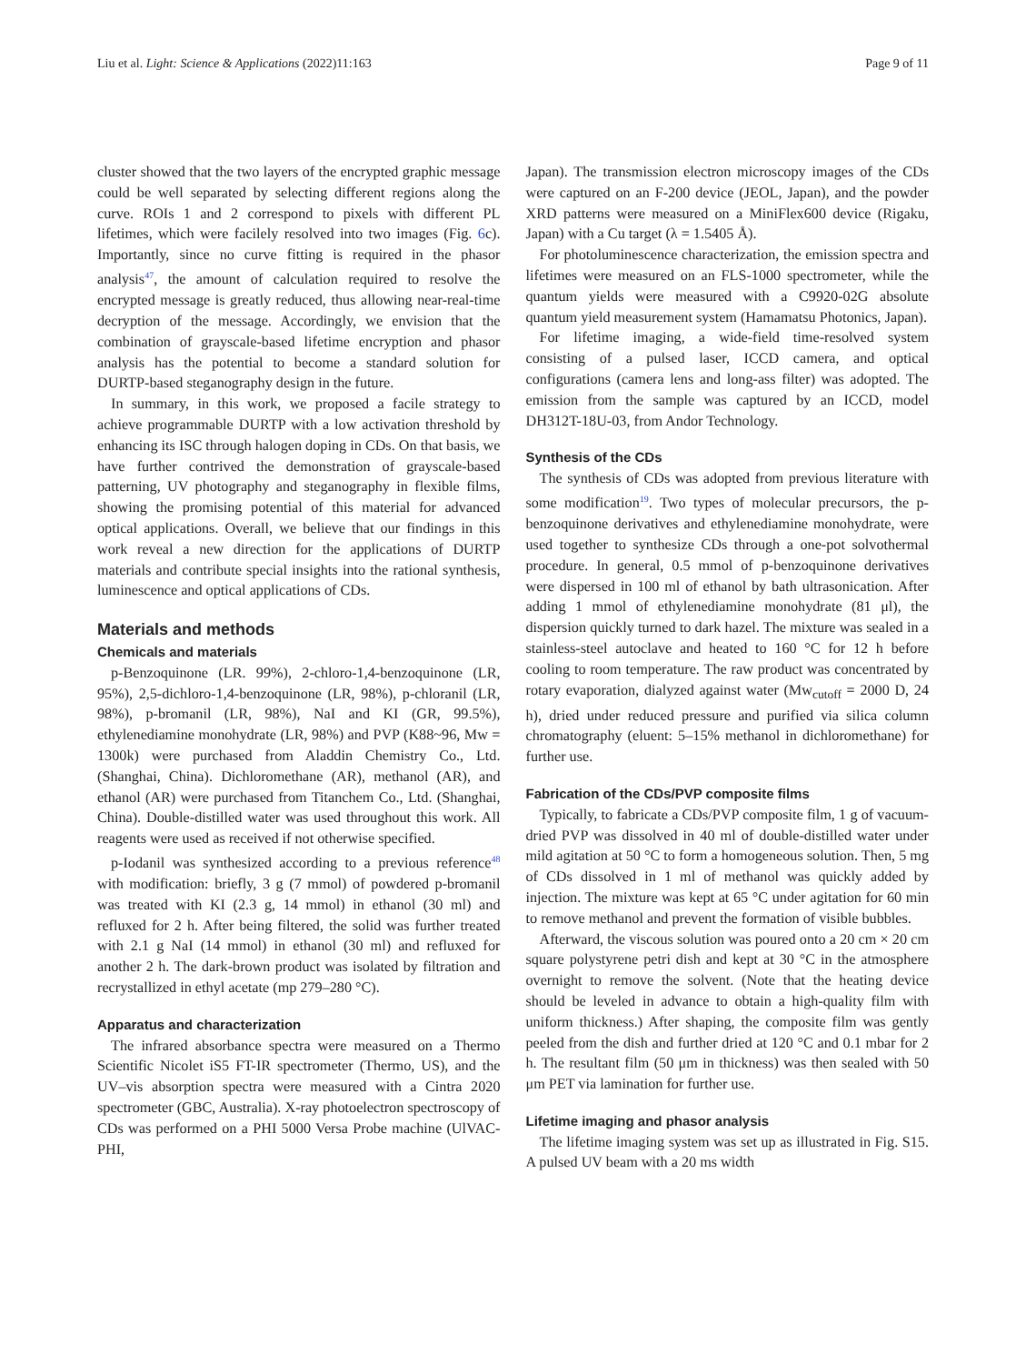Liu et al. Light: Science & Applications (2022)11:163 Page 9 of 11
cluster showed that the two layers of the encrypted graphic message could be well separated by selecting different regions along the curve. ROIs 1 and 2 correspond to pixels with different PL lifetimes, which were facilely resolved into two images (Fig. 6c). Importantly, since no curve fitting is required in the phasor analysis<sup>47</sup>, the amount of calculation required to resolve the encrypted message is greatly reduced, thus allowing near-real-time decryption of the message. Accordingly, we envision that the combination of grayscale-based lifetime encryption and phasor analysis has the potential to become a standard solution for DURTP-based steganography design in the future.
In summary, in this work, we proposed a facile strategy to achieve programmable DURTP with a low activation threshold by enhancing its ISC through halogen doping in CDs. On that basis, we have further contrived the demonstration of grayscale-based patterning, UV photography and steganography in flexible films, showing the promising potential of this material for advanced optical applications. Overall, we believe that our findings in this work reveal a new direction for the applications of DURTP materials and contribute special insights into the rational synthesis, luminescence and optical applications of CDs.
Materials and methods
Chemicals and materials
p-Benzoquinone (LR. 99%), 2-chloro-1,4-benzoquinone (LR, 95%), 2,5-dichloro-1,4-benzoquinone (LR, 98%), p-chloranil (LR, 98%), p-bromanil (LR, 98%), NaI and KI (GR, 99.5%), ethylenediamine monohydrate (LR, 98%) and PVP (K88~96, Mw = 1300k) were purchased from Aladdin Chemistry Co., Ltd. (Shanghai, China). Dichloromethane (AR), methanol (AR), and ethanol (AR) were purchased from Titanchem Co., Ltd. (Shanghai, China). Double-distilled water was used throughout this work. All reagents were used as received if not otherwise specified.
p-Iodanil was synthesized according to a previous reference<sup>48</sup> with modification: briefly, 3 g (7 mmol) of powdered p-bromanil was treated with KI (2.3 g, 14 mmol) in ethanol (30 ml) and refluxed for 2 h. After being filtered, the solid was further treated with 2.1 g NaI (14 mmol) in ethanol (30 ml) and refluxed for another 2 h. The dark-brown product was isolated by filtration and recrystallized in ethyl acetate (mp 279–280 °C).
Apparatus and characterization
The infrared absorbance spectra were measured on a Thermo Scientific Nicolet iS5 FT-IR spectrometer (Thermo, US), and the UV–vis absorption spectra were measured with a Cintra 2020 spectrometer (GBC, Australia). X-ray photoelectron spectroscopy of CDs was performed on a PHI 5000 Versa Probe machine (UlVAC-PHI,
Japan). The transmission electron microscopy images of the CDs were captured on an F-200 device (JEOL, Japan), and the powder XRD patterns were measured on a MiniFlex600 device (Rigaku, Japan) with a Cu target (λ = 1.5405 Å).
For photoluminescence characterization, the emission spectra and lifetimes were measured on an FLS-1000 spectrometer, while the quantum yields were measured with a C9920-02G absolute quantum yield measurement system (Hamamatsu Photonics, Japan).
For lifetime imaging, a wide-field time-resolved system consisting of a pulsed laser, ICCD camera, and optical configurations (camera lens and long-ass filter) was adopted. The emission from the sample was captured by an ICCD, model DH312T-18U-03, from Andor Technology.
Synthesis of the CDs
The synthesis of CDs was adopted from previous literature with some modification<sup>19</sup>. Two types of molecular precursors, the p-benzoquinone derivatives and ethylenediamine monohydrate, were used together to synthesize CDs through a one-pot solvothermal procedure. In general, 0.5 mmol of p-benzoquinone derivatives were dispersed in 100 ml of ethanol by bath ultrasonication. After adding 1 mmol of ethylenediamine monohydrate (81 μl), the dispersion quickly turned to dark hazel. The mixture was sealed in a stainless-steel autoclave and heated to 160 °C for 12 h before cooling to room temperature. The raw product was concentrated by rotary evaporation, dialyzed against water (Mw<sub>cutoff</sub> = 2000 D, 24 h), dried under reduced pressure and purified via silica column chromatography (eluent: 5–15% methanol in dichloromethane) for further use.
Fabrication of the CDs/PVP composite films
Typically, to fabricate a CDs/PVP composite film, 1 g of vacuum-dried PVP was dissolved in 40 ml of double-distilled water under mild agitation at 50 °C to form a homogeneous solution. Then, 5 mg of CDs dissolved in 1 ml of methanol was quickly added by injection. The mixture was kept at 65 °C under agitation for 60 min to remove methanol and prevent the formation of visible bubbles.
Afterward, the viscous solution was poured onto a 20 cm × 20 cm square polystyrene petri dish and kept at 30 °C in the atmosphere overnight to remove the solvent. (Note that the heating device should be leveled in advance to obtain a high-quality film with uniform thickness.) After shaping, the composite film was gently peeled from the dish and further dried at 120 °C and 0.1 mbar for 2 h. The resultant film (50 μm in thickness) was then sealed with 50 μm PET via lamination for further use.
Lifetime imaging and phasor analysis
The lifetime imaging system was set up as illustrated in Fig. S15. A pulsed UV beam with a 20 ms width